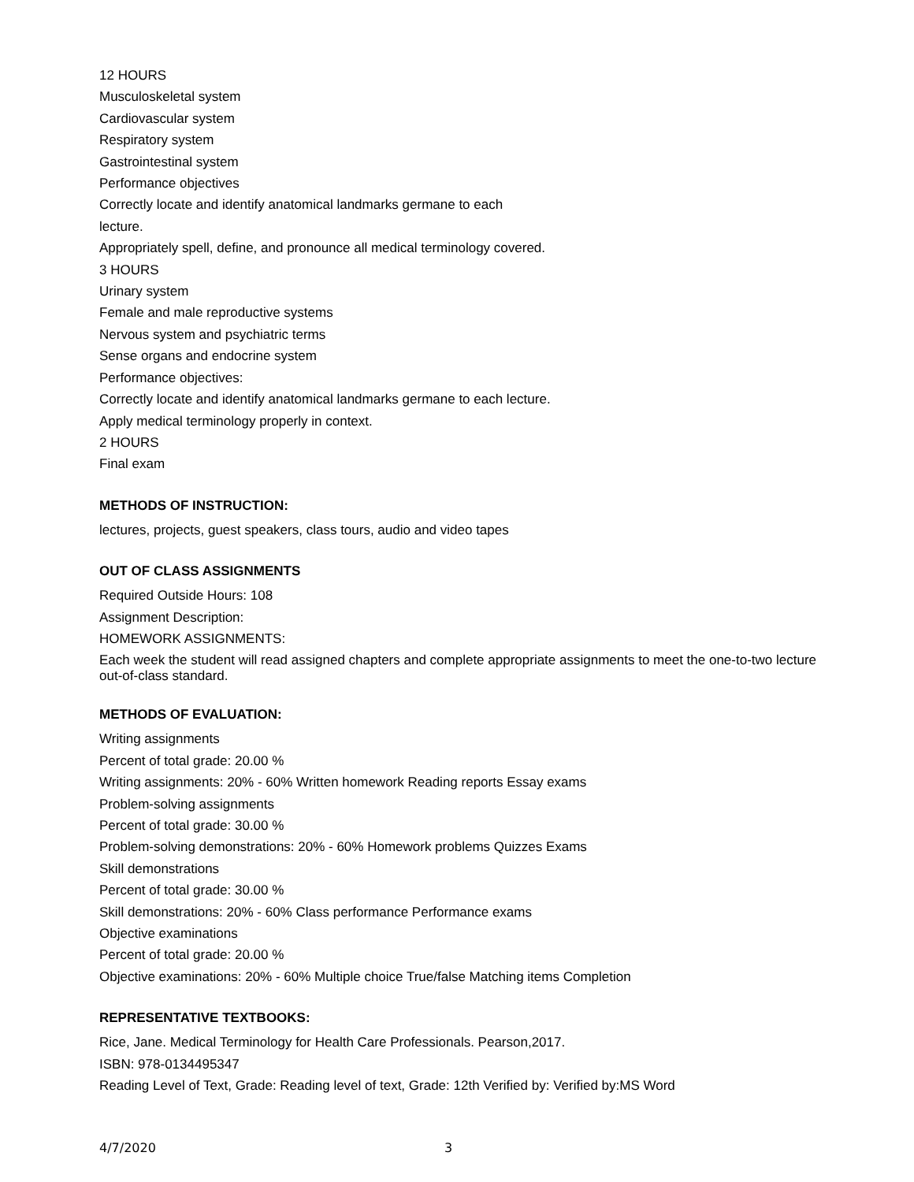12 HOURS
Musculoskeletal system
Cardiovascular system
Respiratory system
Gastrointestinal system
Performance objectives
Correctly locate and identify anatomical landmarks germane to each
lecture.
Appropriately spell, define, and pronounce all medical terminology covered.
3 HOURS
Urinary system
Female and male reproductive systems
Nervous system and psychiatric terms
Sense organs and endocrine system
Performance objectives:
Correctly locate and identify anatomical landmarks germane to each lecture.
Apply medical terminology properly in context.
2 HOURS
Final exam
METHODS OF INSTRUCTION:
lectures, projects, guest speakers, class tours, audio and video tapes
OUT OF CLASS ASSIGNMENTS
Required Outside Hours: 108
Assignment Description:
HOMEWORK ASSIGNMENTS:
Each week the student will read assigned chapters and complete appropriate assignments to meet the one-to-two lecture out-of-class standard.
METHODS OF EVALUATION:
Writing assignments
Percent of total grade: 20.00 %
Writing assignments: 20% - 60% Written homework Reading reports Essay exams
Problem-solving assignments
Percent of total grade: 30.00 %
Problem-solving demonstrations: 20% - 60% Homework problems Quizzes Exams
Skill demonstrations
Percent of total grade: 30.00 %
Skill demonstrations: 20% - 60% Class performance Performance exams
Objective examinations
Percent of total grade: 20.00 %
Objective examinations: 20% - 60% Multiple choice True/false Matching items Completion
REPRESENTATIVE TEXTBOOKS:
Rice, Jane. Medical Terminology for Health Care Professionals. Pearson,2017.
ISBN: 978-0134495347
Reading Level of Text, Grade: Reading level of text, Grade: 12th Verified by: Verified by:MS Word
4/7/2020 3